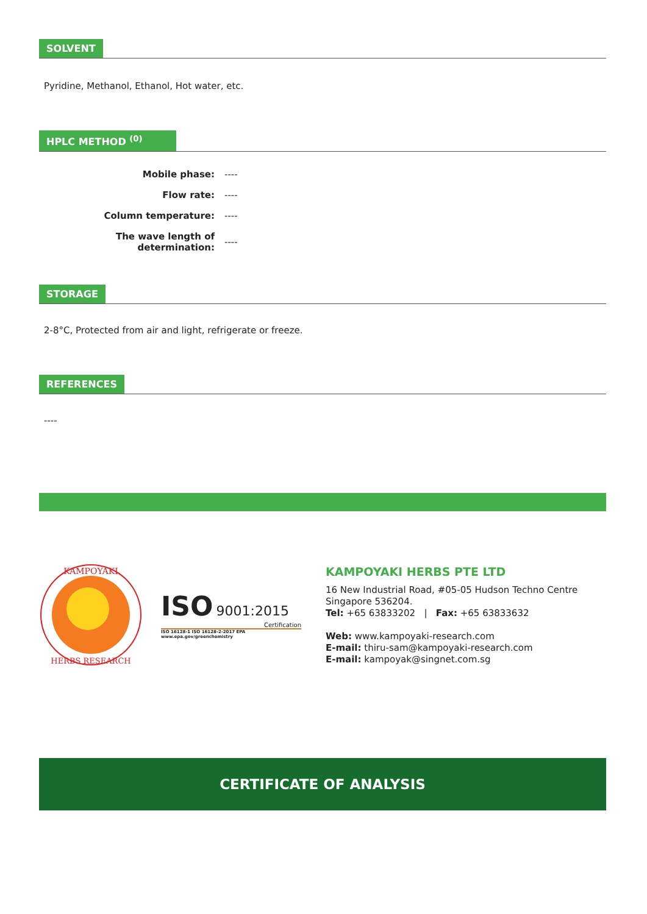SOLVENT
Pyridine, Methanol, Ethanol, Hot water, etc.
HPLC METHOD <sup>(0)</sup>
| Mobile phase: | ---- |
| Flow rate: | ---- |
| Column temperature: | ---- |
| The wave length of determination: | ---- |
STORAGE
2-8°C, Protected from air and light, refrigerate or freeze.
REFERENCES
----
KAMPOYAKI
HERBS RESEARCH
ISO 9001:2015
Certification
ISO 16128-1 ISO 16128-2-2017 EPA www.epa.gov/greenchemistry
KAMPOYAKI HERBS PTE LTD
16 New Industrial Road, #05-05 Hudson Techno Centre
Singapore 536204.
Tel: +65 63833202 | Fax: +65 63833632
Web: www.kampoyaki-research.com
E-mail: thiru-sam@kampoyaki-research.com
E-mail: kampoyak@singnet.com.sg
CERTIFICATE OF ANALYSIS